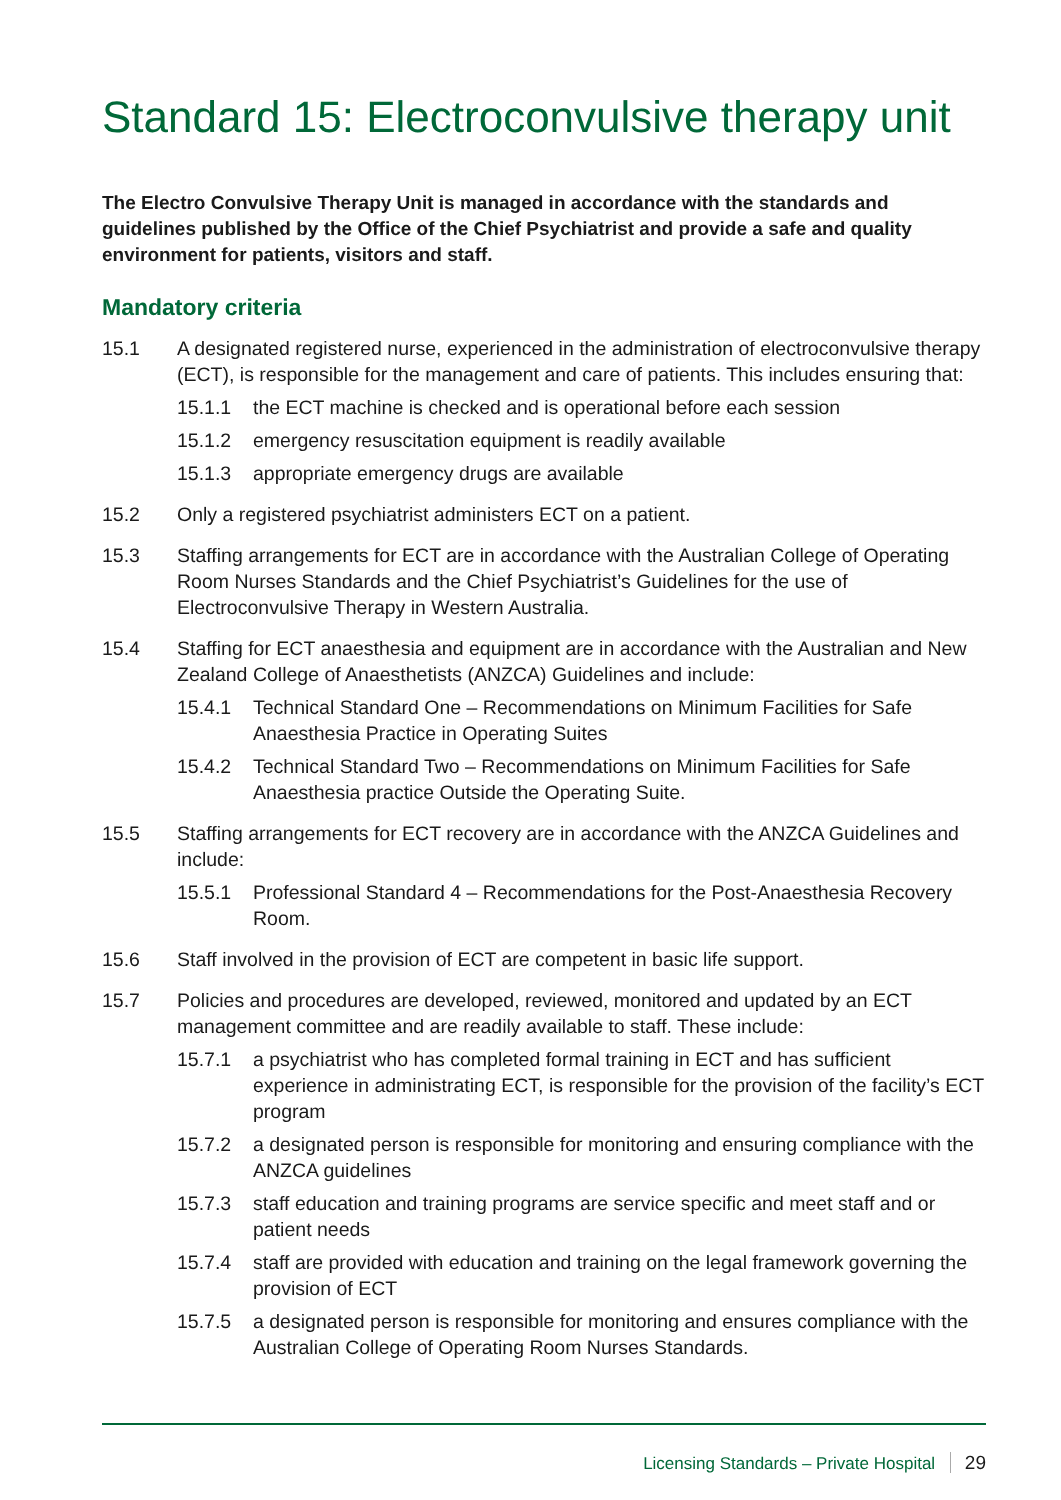Standard 15: Electroconvulsive therapy unit
The Electro Convulsive Therapy Unit is managed in accordance with the standards and guidelines published by the Office of the Chief Psychiatrist and provide a safe and quality environment for patients, visitors and staff.
Mandatory criteria
15.1 A designated registered nurse, experienced in the administration of electroconvulsive therapy (ECT), is responsible for the management and care of patients. This includes ensuring that:
15.1.1 the ECT machine is checked and is operational before each session
15.1.2 emergency resuscitation equipment is readily available
15.1.3 appropriate emergency drugs are available
15.2 Only a registered psychiatrist administers ECT on a patient.
15.3 Staffing arrangements for ECT are in accordance with the Australian College of Operating Room Nurses Standards and the Chief Psychiatrist’s Guidelines for the use of Electroconvulsive Therapy in Western Australia.
15.4 Staffing for ECT anaesthesia and equipment are in accordance with the Australian and New Zealand College of Anaesthetists (ANZCA) Guidelines and include:
15.4.1 Technical Standard One – Recommendations on Minimum Facilities for Safe Anaesthesia Practice in Operating Suites
15.4.2 Technical Standard Two – Recommendations on Minimum Facilities for Safe Anaesthesia practice Outside the Operating Suite.
15.5 Staffing arrangements for ECT recovery are in accordance with the ANZCA Guidelines and include:
15.5.1 Professional Standard 4 – Recommendations for the Post-Anaesthesia Recovery Room.
15.6 Staff involved in the provision of ECT are competent in basic life support.
15.7 Policies and procedures are developed, reviewed, monitored and updated by an ECT management committee and are readily available to staff. These include:
15.7.1 a psychiatrist who has completed formal training in ECT and has sufficient experience in administrating ECT, is responsible for the provision of the facility’s ECT program
15.7.2 a designated person is responsible for monitoring and ensuring compliance with the ANZCA guidelines
15.7.3 staff education and training programs are service specific and meet staff and or patient needs
15.7.4 staff are provided with education and training on the legal framework governing the provision of ECT
15.7.5 a designated person is responsible for monitoring and ensures compliance with the Australian College of Operating Room Nurses Standards.
Licensing Standards – Private Hospital 29